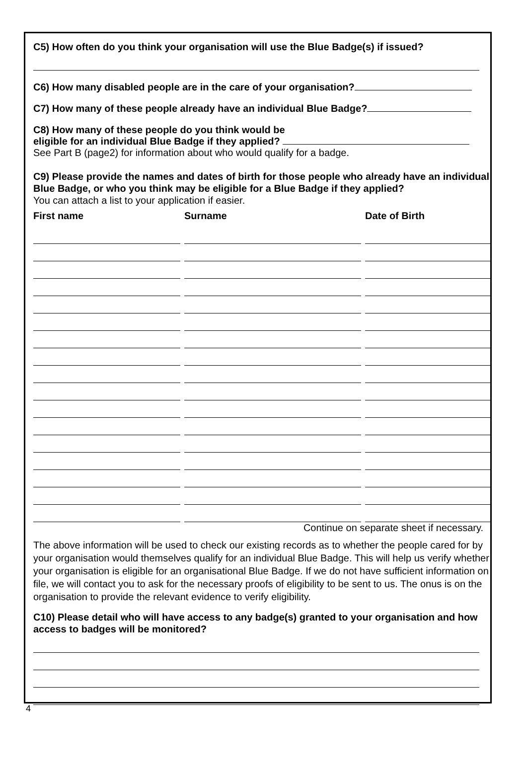C5) How often do you think your organisation will use the Blue Badge(s) if issued?
C6) How many disabled people are in the care of your organisation?
C7) How many of these people already have an individual Blue Badge?
C8) How many of these people do you think would be
eligible for an individual Blue Badge if they applied?
See Part B (page2) for information about who would qualify for a badge.
C9) Please provide the names and dates of birth for those people who already have an individual Blue Badge, or who you think may be eligible for a Blue Badge if they applied?
You can attach a list to your application if easier.
| First name | Surname | Date of Birth |
| --- | --- | --- |
Continue on separate sheet if necessary.
The above information will be used to check our existing records as to whether the people cared for by your organisation would themselves qualify for an individual Blue Badge. This will help us verify whether your organisation is eligible for an organisational Blue Badge. If we do not have sufficient information on file, we will contact you to ask for the necessary proofs of eligibility to be sent to us. The onus is on the organisation to provide the relevant evidence to verify eligibility.
C10) Please detail who will have access to any badge(s) granted to your organisation and how access to badges will be monitored?
4